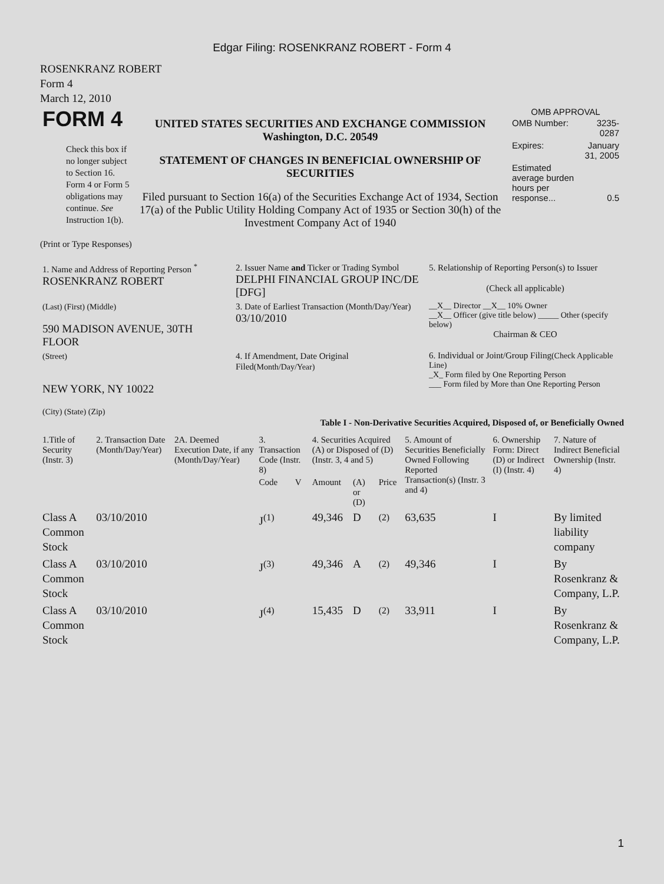Edgar Filing: ROSENKRANZ ROBERT - Form 4
ROSENKRANZ ROBERT
Form 4
March 12, 2010
| FORM 4 Check this box if no longer subject to Section 16. Form 4 or Form 5 obligations may continue. See Instruction 1(b). | UNITED STATES SECURITIES AND EXCHANGE COMMISSION Washington, D.C. 20549 STATEMENT OF CHANGES IN BENEFICIAL OWNERSHIP OF SECURITIES Filed pursuant to Section 16(a) of the Securities Exchange Act of 1934, Section 17(a) of the Public Utility Holding Company Act of 1935 or Section 30(h) of the Investment Company Act of 1940 | OMB APPROVAL / OMB Number: / 3235-0287 / / Expires: / January 31, 2005 / / Estimated average burden hours per response... / 0.5 / |
(Print or Type Responses)
| 1. Name and Address of Reporting Person <sup>*</sup> ROSENKRANZ ROBERT | 2. Issuer Name and Ticker or Trading Symbol DELPHI FINANCIAL GROUP INC/DE [DFG] | 5. Relationship of Reporting Person(s) to Issuer (Check all applicable) |
| (Last) (First) (Middle) 590 MADISON AVENUE, 30TH FLOOR | 3. Date of Earliest Transaction (Month/Day/Year) 03/10/2010 | __X__ Director __X__ 10% Owner __X__ Officer (give title below) _____ Other (specify below) Chairman & CEO |
| (Street) NEW YORK, NY 10022 (City) (State) (Zip) | 4. If Amendment, Date Original Filed (Month/Day/Year) | 6. Individual or Joint/Group Filing (Check Applicable Line) _X_ Form filed by One Reporting Person ___ Form filed by More than One Reporting Person |
Table I - Non-Derivative Securities Acquired, Disposed of, or Beneficially Owned
| 1.Title of Security (Instr. 3) | 2. Transaction Date (Month/Day/Year) | 2A. Deemed Execution Date, if any (Month/Day/Year) | 3. Transaction Code (Instr. 8) | | 4. Securities Acquired (A) or Disposed of (D) (Instr. 3, 4 and 5) | | | 5. Amount of Securities Beneficially Owned Following Reported Transaction(s) (Instr. 3 and 4) | 6. Ownership Form: Direct (D) or Indirect (I) (Instr. 4) | 7. Nature of Indirect Beneficial Ownership (Instr. 4) |
| --- | --- | --- | --- | --- | --- | --- | --- | --- | --- | --- |
| | | | Code | V | Amount | (A) or (D) | Price | | | |
| Class A Common Stock | 03/10/2010 | | J<sup>(1)</sup> | | 49,346 | D | <sup>(2)</sup> | 63,635 | I | By limited liability company |
| Class A Common Stock | 03/10/2010 | | J<sup>(3)</sup> | | 49,346 | A | <sup>(2)</sup> | 49,346 | I | By Rosenkranz & Company, L.P. |
| Class A Common Stock | 03/10/2010 | | J<sup>(4)</sup> | | 15,435 | D | <sup>(2)</sup> | 33,911 | I | By Rosenkranz & Company, L.P. |
1